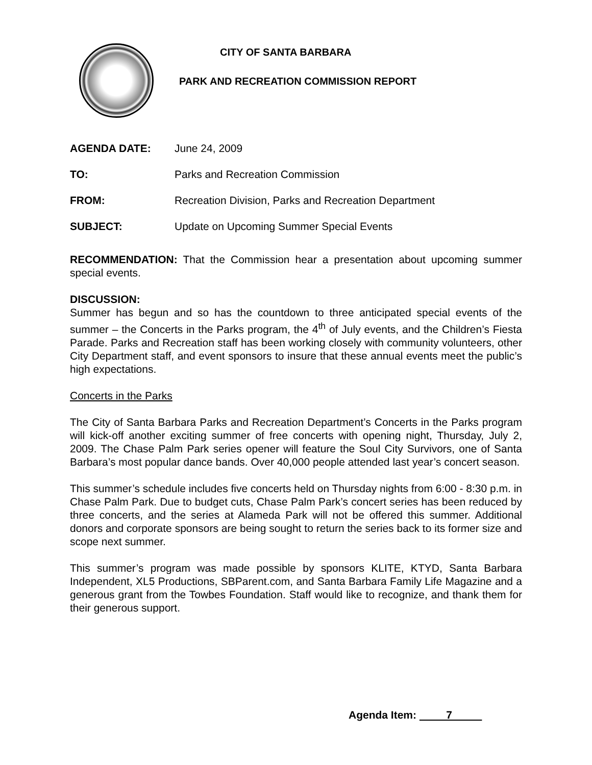CITY OF SANTA BARBARA
PARK AND RECREATION COMMISSION REPORT
AGENDA DATE: June 24, 2009
TO: Parks and Recreation Commission
FROM: Recreation Division, Parks and Recreation Department
SUBJECT: Update on Upcoming Summer Special Events
RECOMMENDATION: That the Commission hear a presentation about upcoming summer special events.
DISCUSSION:
Summer has begun and so has the countdown to three anticipated special events of the summer – the Concerts in the Parks program, the 4<sup>th</sup> of July events, and the Children’s Fiesta Parade. Parks and Recreation staff has been working closely with community volunteers, other City Department staff, and event sponsors to insure that these annual events meet the public’s high expectations.
Concerts in the Parks
The City of Santa Barbara Parks and Recreation Department’s Concerts in the Parks program will kick-off another exciting summer of free concerts with opening night, Thursday, July 2, 2009. The Chase Palm Park series opener will feature the Soul City Survivors, one of Santa Barbara’s most popular dance bands. Over 40,000 people attended last year’s concert season.
This summer’s schedule includes five concerts held on Thursday nights from 6:00 - 8:30 p.m. in Chase Palm Park. Due to budget cuts, Chase Palm Park’s concert series has been reduced by three concerts, and the series at Alameda Park will not be offered this summer. Additional donors and corporate sponsors are being sought to return the series back to its former size and scope next summer.
This summer’s program was made possible by sponsors KLITE, KTYD, Santa Barbara Independent, XL5 Productions, SBParent.com, and Santa Barbara Family Life Magazine and a generous grant from the Towbes Foundation. Staff would like to recognize, and thank them for their generous support.
Agenda Item: 7